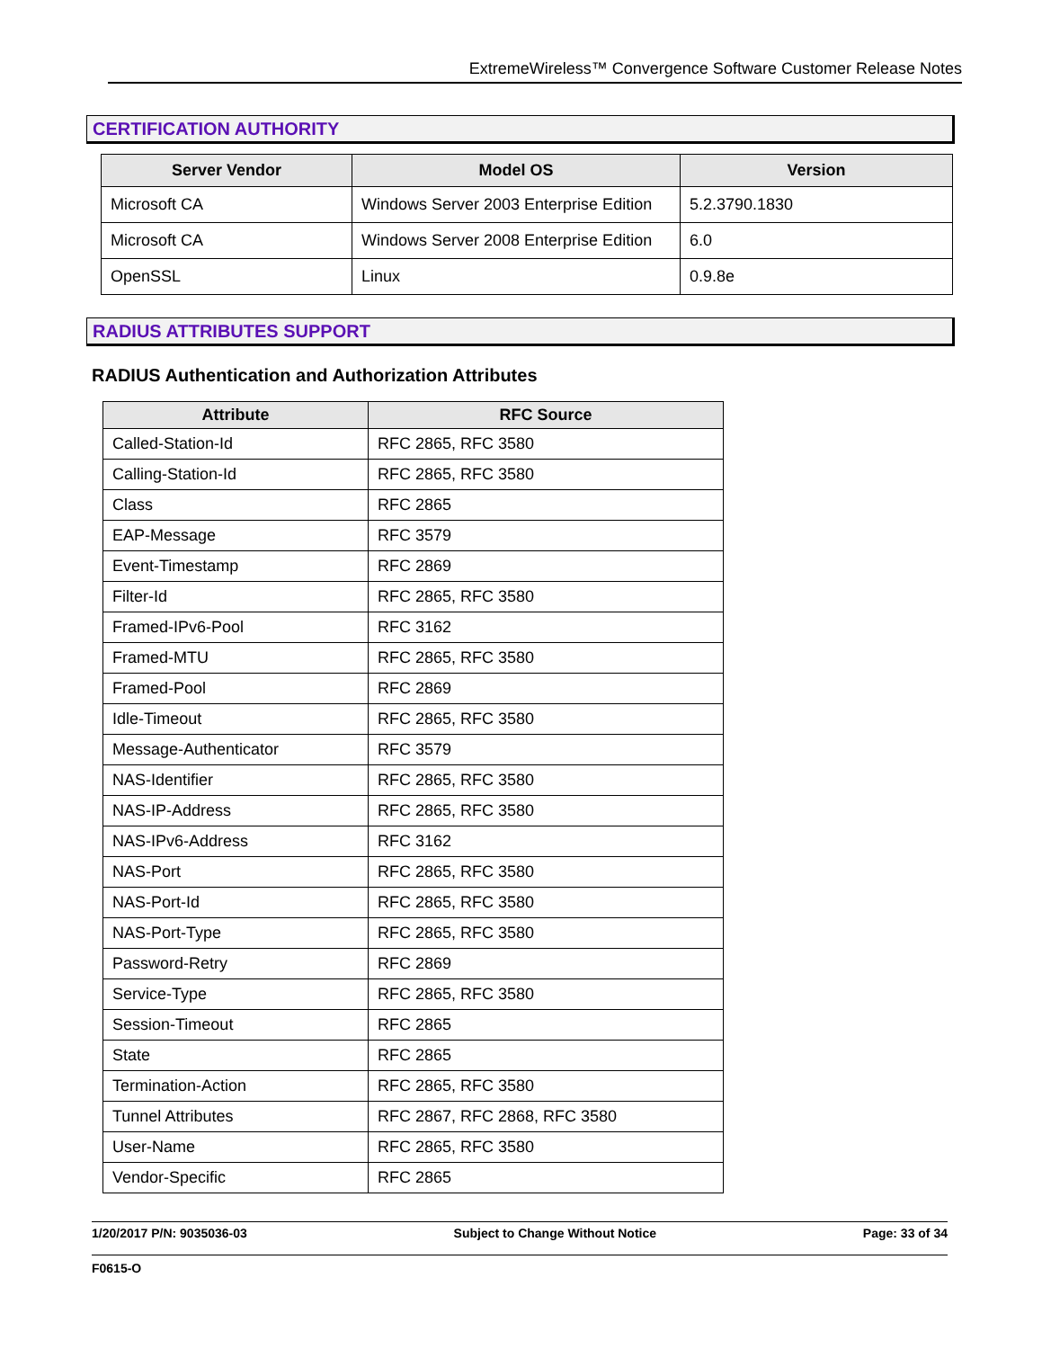ExtremeWireless™ Convergence Software Customer Release Notes
CERTIFICATION AUTHORITY
| Server Vendor | Model OS | Version |
| --- | --- | --- |
| Microsoft CA | Windows Server 2003 Enterprise Edition | 5.2.3790.1830 |
| Microsoft CA | Windows Server 2008 Enterprise Edition | 6.0 |
| OpenSSL | Linux | 0.9.8e |
RADIUS ATTRIBUTES SUPPORT
RADIUS Authentication and Authorization Attributes
| Attribute | RFC Source |
| --- | --- |
| Called-Station-Id | RFC 2865, RFC 3580 |
| Calling-Station-Id | RFC 2865, RFC 3580 |
| Class | RFC 2865 |
| EAP-Message | RFC 3579 |
| Event-Timestamp | RFC 2869 |
| Filter-Id | RFC 2865, RFC 3580 |
| Framed-IPv6-Pool | RFC 3162 |
| Framed-MTU | RFC 2865, RFC 3580 |
| Framed-Pool | RFC 2869 |
| Idle-Timeout | RFC 2865, RFC 3580 |
| Message-Authenticator | RFC 3579 |
| NAS-Identifier | RFC 2865, RFC 3580 |
| NAS-IP-Address | RFC 2865, RFC 3580 |
| NAS-IPv6-Address | RFC 3162 |
| NAS-Port | RFC 2865, RFC 3580 |
| NAS-Port-Id | RFC 2865, RFC 3580 |
| NAS-Port-Type | RFC 2865, RFC 3580 |
| Password-Retry | RFC 2869 |
| Service-Type | RFC 2865, RFC 3580 |
| Session-Timeout | RFC 2865 |
| State | RFC 2865 |
| Termination-Action | RFC 2865, RFC 3580 |
| Tunnel Attributes | RFC 2867, RFC 2868, RFC 3580 |
| User-Name | RFC 2865, RFC 3580 |
| Vendor-Specific | RFC 2865 |
1/20/2017 P/N: 9035036-03 Subject to Change Without Notice Page: 33 of 34
F0615-O